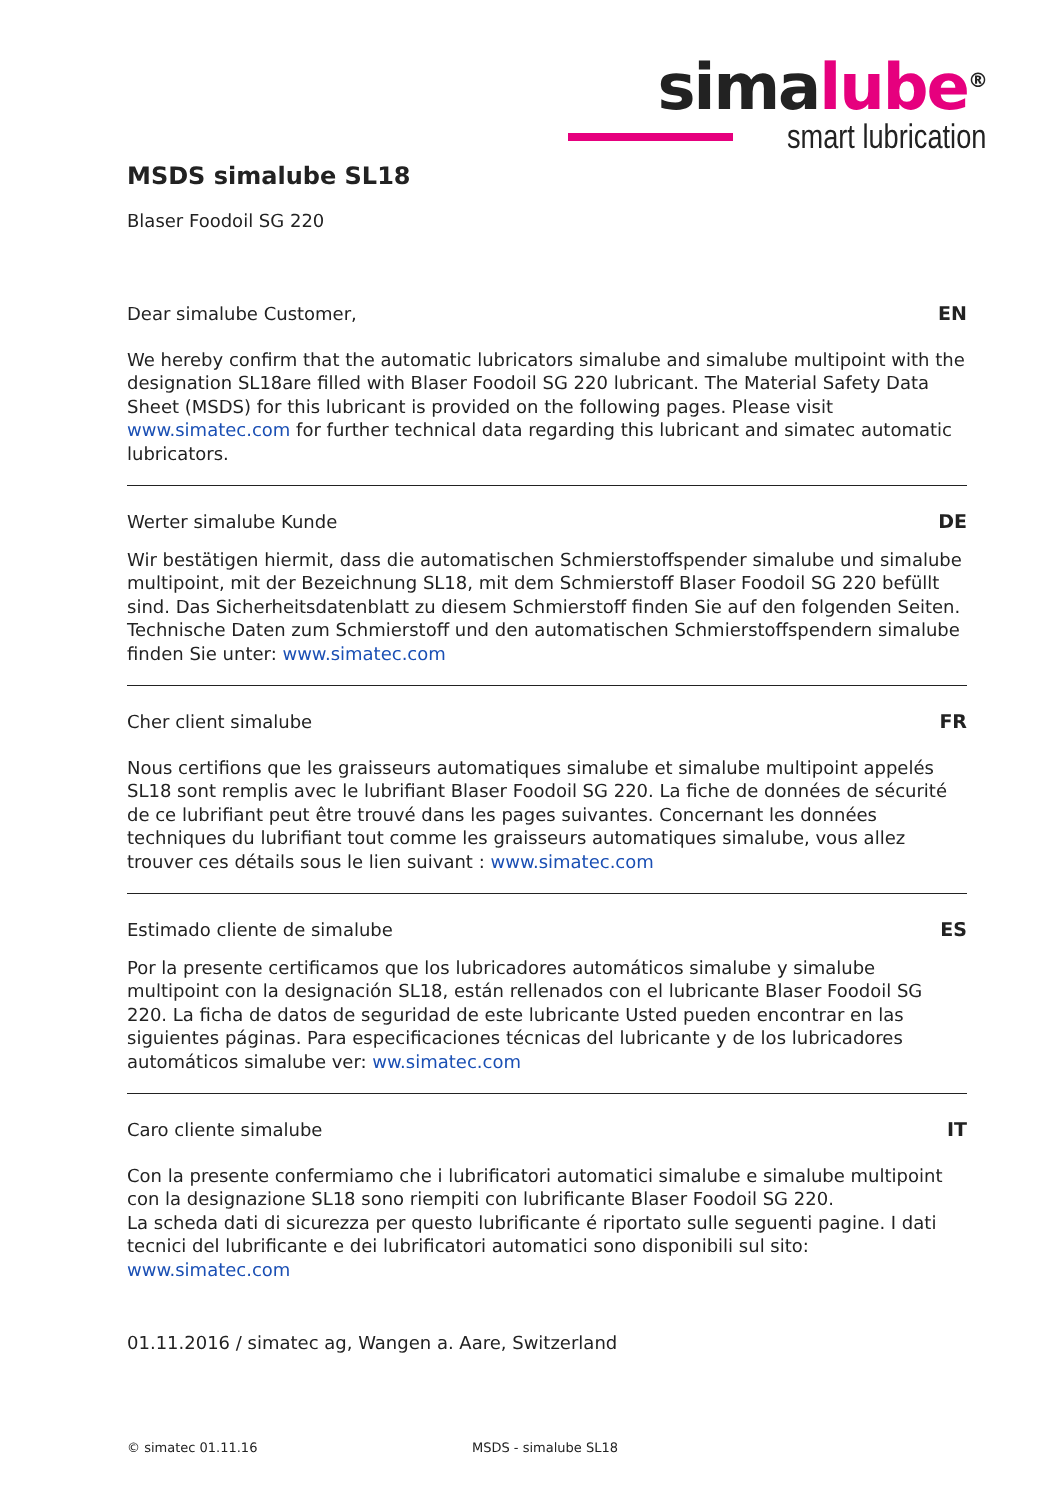simalube<sup>®</sup>
smart lubrication
MSDS simalube SL18
Blaser Foodoil SG 220
Dear simalube Customer, EN
We hereby confirm that the automatic lubricators simalube and simalube multipoint with the designation SL18are filled with Blaser Foodoil SG 220 lubricant. The Material Safety Data Sheet (MSDS) for this lubricant is provided on the following pages. Please visit www.simatec.com for further technical data regarding this lubricant and simatec automatic lubricators.
Werter simalube Kunde DE
Wir bestätigen hiermit, dass die automatischen Schmierstoffspender simalube und simalube multipoint, mit der Bezeichnung SL18, mit dem Schmierstoff Blaser Foodoil SG 220 befüllt sind. Das Sicherheitsdatenblatt zu diesem Schmierstoff finden Sie auf den folgenden Seiten. Technische Daten zum Schmierstoff und den automatischen Schmierstoffspendern simalube finden Sie unter: www.simatec.com
Cher client simalube FR
Nous certifions que les graisseurs automatiques simalube et simalube multipoint appelés SL18 sont remplis avec le lubrifiant Blaser Foodoil SG 220. La fiche de données de sécurité de ce lubrifiant peut être trouvé dans les pages suivantes. Concernant les données techniques du lubrifiant tout comme les graisseurs automatiques simalube, vous allez trouver ces détails sous le lien suivant : www.simatec.com
Estimado cliente de simalube ES
Por la presente certificamos que los lubricadores automáticos simalube y simalube multipoint con la designación SL18, están rellenados con el lubricante Blaser Foodoil SG 220. La ficha de datos de seguridad de este lubricante Usted pueden encontrar en las siguientes páginas. Para especificaciones técnicas del lubricante y de los lubricadores automáticos simalube ver: ww.simatec.com
Caro cliente simalube IT
Con la presente confermiamo che i lubrificatori automatici simalube e simalube multipoint con la designazione SL18 sono riempiti con lubrificante Blaser Foodoil SG 220.
La scheda dati di sicurezza per questo lubrificante é riportato sulle seguenti pagine. I dati tecnici del lubrificante e dei lubrificatori automatici sono disponibili sul sito: www.simatec.com
01.11.2016 / simatec ag, Wangen a. Aare, Switzerland
© simatec 01.11.16 MSDS - simalube SL18